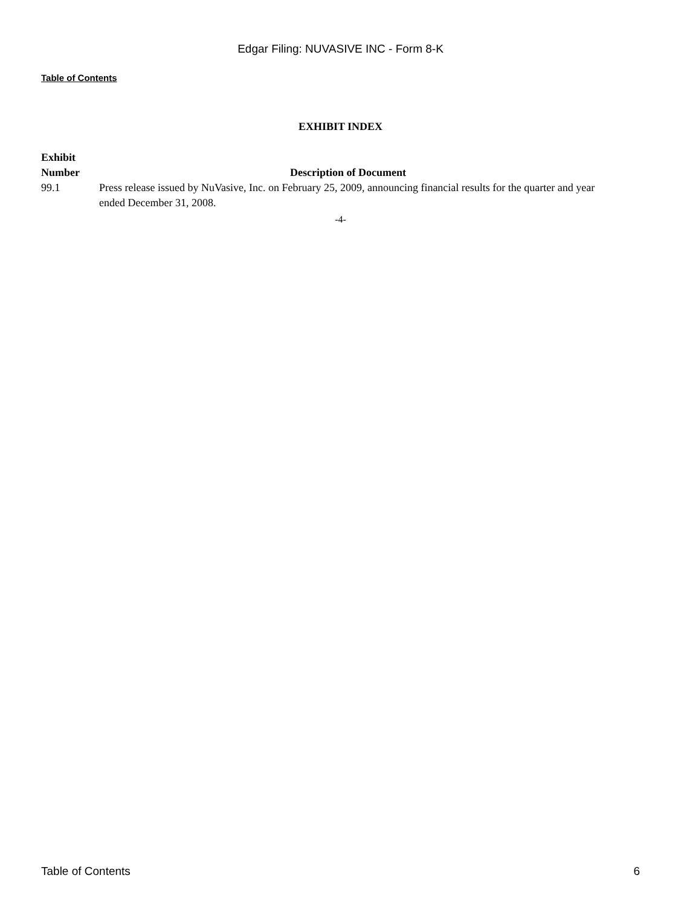Edgar Filing: NUVASIVE INC - Form 8-K
Table of Contents
EXHIBIT INDEX
| Exhibit Number | Description of Document |
| --- | --- |
| 99.1 | Press release issued by NuVasive, Inc. on February 25, 2009, announcing financial results for the quarter and year ended December 31, 2008. |
-4-
Table of Contents 6